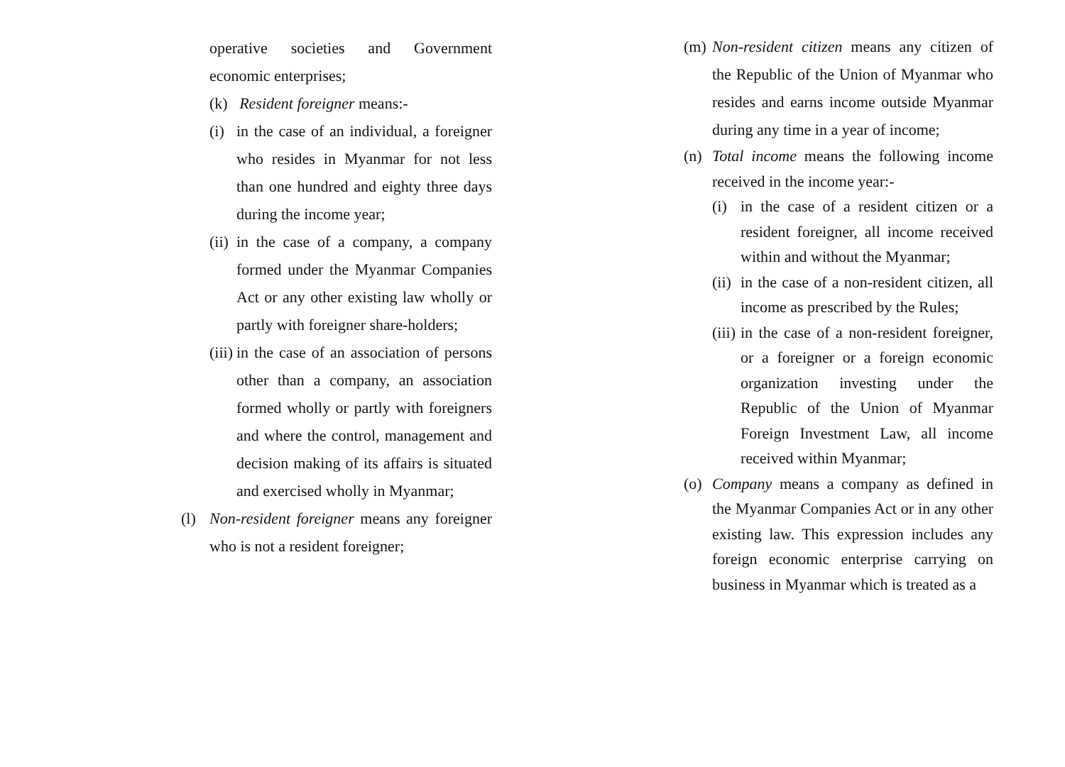operative societies and Government economic enterprises;
(k) Resident foreigner means:-
(i) in the case of an individual, a foreigner who resides in Myanmar for not less than one hundred and eighty three days during the income year;
(ii) in the case of a company, a company formed under the Myanmar Companies Act or any other existing law wholly or partly with foreigner share-holders;
(iii) in the case of an association of persons other than a company, an association formed wholly or partly with foreigners and where the control, management and decision making of its affairs is situated and exercised wholly in Myanmar;
(l) Non-resident foreigner means any foreigner who is not a resident foreigner;
(m) Non-resident citizen means any citizen of the Republic of the Union of Myanmar who resides and earns income outside Myanmar during any time in a year of income;
(n) Total income means the following income received in the income year:-
(i) in the case of a resident citizen or a resident foreigner, all income received within and without the Myanmar;
(ii) in the case of a non-resident citizen, all income as prescribed by the Rules;
(iii) in the case of a non-resident foreigner, or a foreigner or a foreign economic organization investing under the Republic of the Union of Myanmar Foreign Investment Law, all income received within Myanmar;
(o) Company means a company as defined in the Myanmar Companies Act or in any other existing law. This expression includes any foreign economic enterprise carrying on business in Myanmar which is treated as a